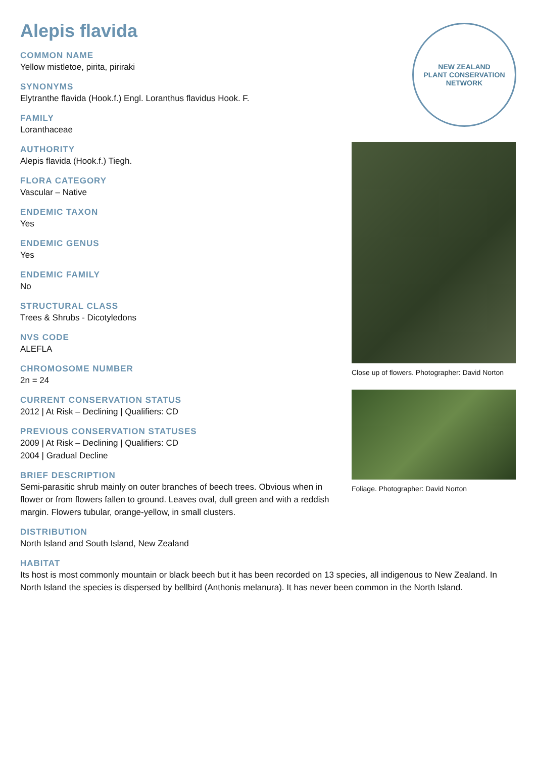Alepis flavida
COMMON NAME
Yellow mistletoe, pirita, piriraki
SYNONYMS
Elytranthe flavida (Hook.f.) Engl. Loranthus flavidus Hook. F.
FAMILY
Loranthaceae
AUTHORITY
Alepis flavida (Hook.f.) Tiegh.
FLORA CATEGORY
Vascular – Native
ENDEMIC TAXON
Yes
ENDEMIC GENUS
Yes
ENDEMIC FAMILY
No
STRUCTURAL CLASS
Trees & Shrubs - Dicotyledons
NVS CODE
ALEFLA
CHROMOSOME NUMBER
2n = 24
CURRENT CONSERVATION STATUS
2012 | At Risk – Declining | Qualifiers: CD
PREVIOUS CONSERVATION STATUSES
2009 | At Risk – Declining | Qualifiers: CD
2004 | Gradual Decline
BRIEF DESCRIPTION
Semi-parasitic shrub mainly on outer branches of beech trees. Obvious when in flower or from flowers fallen to ground. Leaves oval, dull green and with a reddish margin. Flowers tubular, orange-yellow, in small clusters.
NEW ZEALAND
PLANT CONSERVATION NETWORK
Close up of flowers. Photographer: David Norton
Foliage. Photographer: David Norton
DISTRIBUTION
North Island and South Island, New Zealand
HABITAT
Its host is most commonly mountain or black beech but it has been recorded on 13 species, all indigenous to New Zealand. In North Island the species is dispersed by bellbird (Anthonis melanura). It has never been common in the North Island.